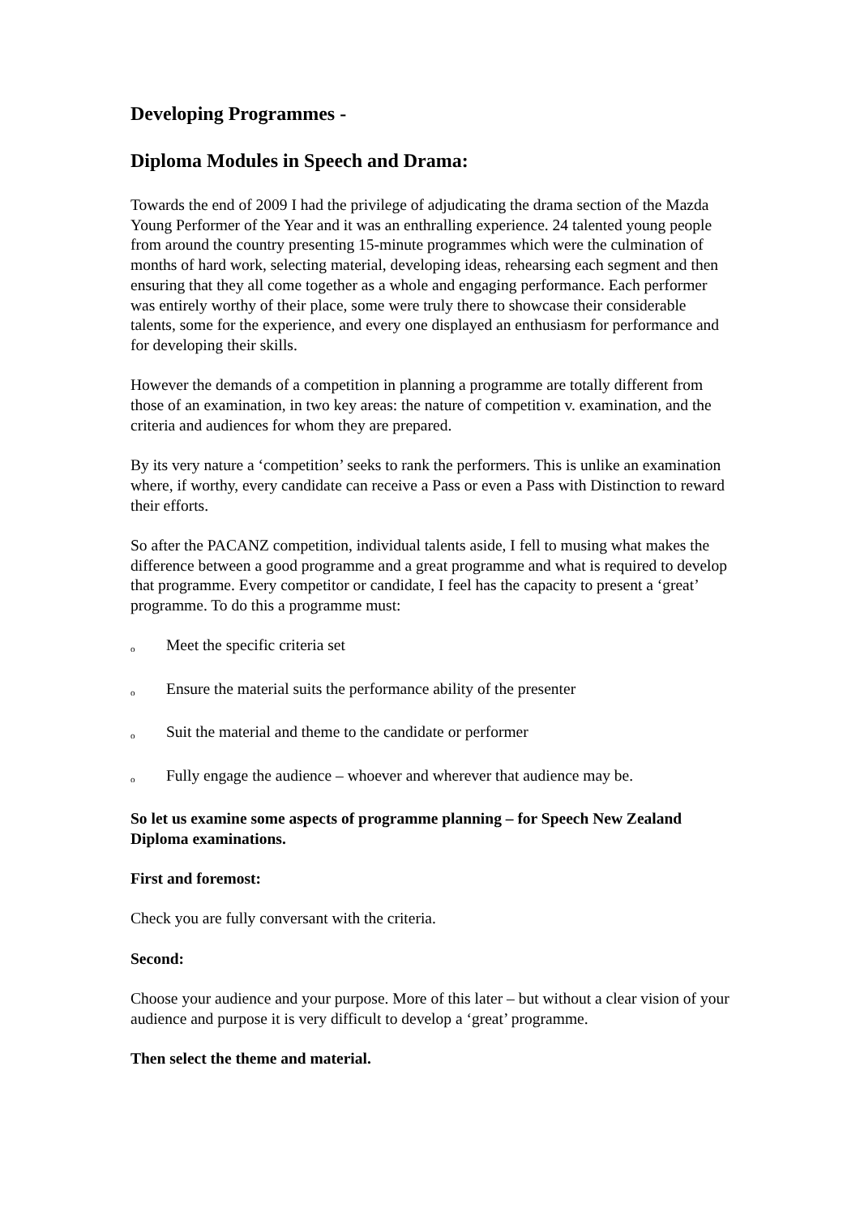Developing Programmes -
Diploma Modules in Speech and Drama:
Towards the end of 2009 I had the privilege of adjudicating the drama section of the Mazda Young Performer of the Year and it was an enthralling experience. 24 talented young people from around the country presenting 15-minute programmes which were the culmination of months of hard work, selecting material, developing ideas, rehearsing each segment and then ensuring that they all come together as a whole and engaging performance. Each performer was entirely worthy of their place, some were truly there to showcase their considerable talents, some for the experience, and every one displayed an enthusiasm for performance and for developing their skills.
However the demands of a competition in planning a programme are totally different from those of an examination, in two key areas: the nature of competition v. examination, and the criteria and audiences for whom they are prepared.
By its very nature a ‘competition’ seeks to rank the performers. This is unlike an examination where, if worthy, every candidate can receive a Pass or even a Pass with Distinction to reward their efforts.
So after the PACANZ competition, individual talents aside, I fell to musing what makes the difference between a good programme and a great programme and what is required to develop that programme. Every competitor or candidate, I feel has the capacity to present a ‘great’ programme. To do this a programme must:
o Meet the specific criteria set
o Ensure the material suits the performance ability of the presenter
o Suit the material and theme to the candidate or performer
o Fully engage the audience – whoever and wherever that audience may be.
So let us examine some aspects of programme planning – for Speech New Zealand Diploma examinations.
First and foremost:
Check you are fully conversant with the criteria.
Second:
Choose your audience and your purpose. More of this later – but without a clear vision of your audience and purpose it is very difficult to develop a ‘great’ programme.
Then select the theme and material.